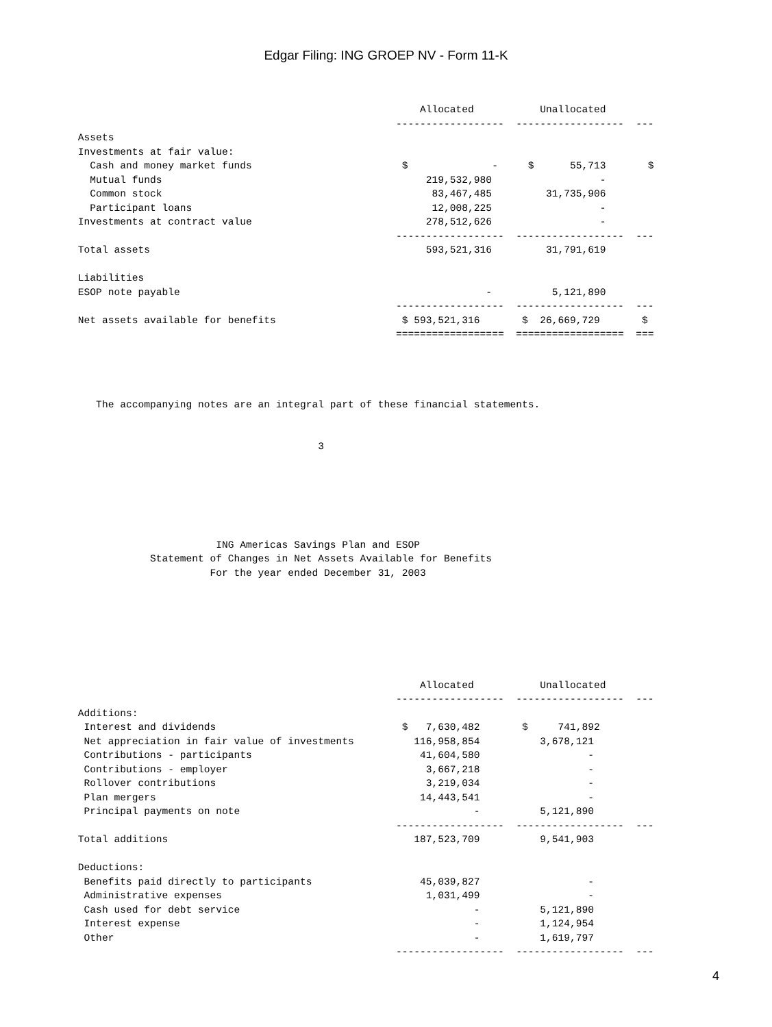Edgar Filing: ING GROEP NV - Form 11-K
                                                                      Allocated           Unallocated
                                                                  ------------------  ------------------  ---
             Assets
             Investments at fair value:
               Cash and money market funds                         $              -     $      55,713       $
               Mutual funds                                            219,532,980                  -
               Common stock                                             83,467,485         31,735,906
               Participant loans                                        12,008,225                  -
             Investments at contract value                             278,512,626                  -
                                                                  ------------------  ------------------  ---
             Total assets                                              593,521,316         31,791,619

             Liabilities
             ESOP note payable                                                   -          5,121,890
                                                                  ------------------  ------------------  ---
             Net assets available for benefits                     $ 593,521,316       $  26,669,729       $
                                                                  ==================  ==================  ===




                The accompanying notes are an integral part of these financial statements.


                                                     3






                                    ING Americas Savings Plan and ESOP
                         Statement of Changes in Net Assets Available for Benefits
                                   For the year ended December 31, 2003







                                                                      Allocated           Unallocated
                                                                  ------------------  ------------------  ---
             Additions:
              Interest and dividends                               $   7,630,482       $     741,892
              Net appreciation in fair value of investments          116,958,854          3,678,121
              Contributions - participants                            41,604,580                  -
              Contributions - employer                                 3,667,218                  -
              Rollover contributions                                   3,219,034                  -
              Plan mergers                                            14,443,541                  -
              Principal payments on note                                       -          5,121,890
                                                                  ------------------  ------------------  ---
             Total additions                                         187,523,709          9,541,903

             Deductions:
              Benefits paid directly to participants                  45,039,827                  -
              Administrative expenses                                  1,031,499                  -
              Cash used for debt service                                       -          5,121,890
              Interest expense                                                 -          1,124,954
              Other                                                            -          1,619,797
                                                                  ------------------  ------------------  ---
4